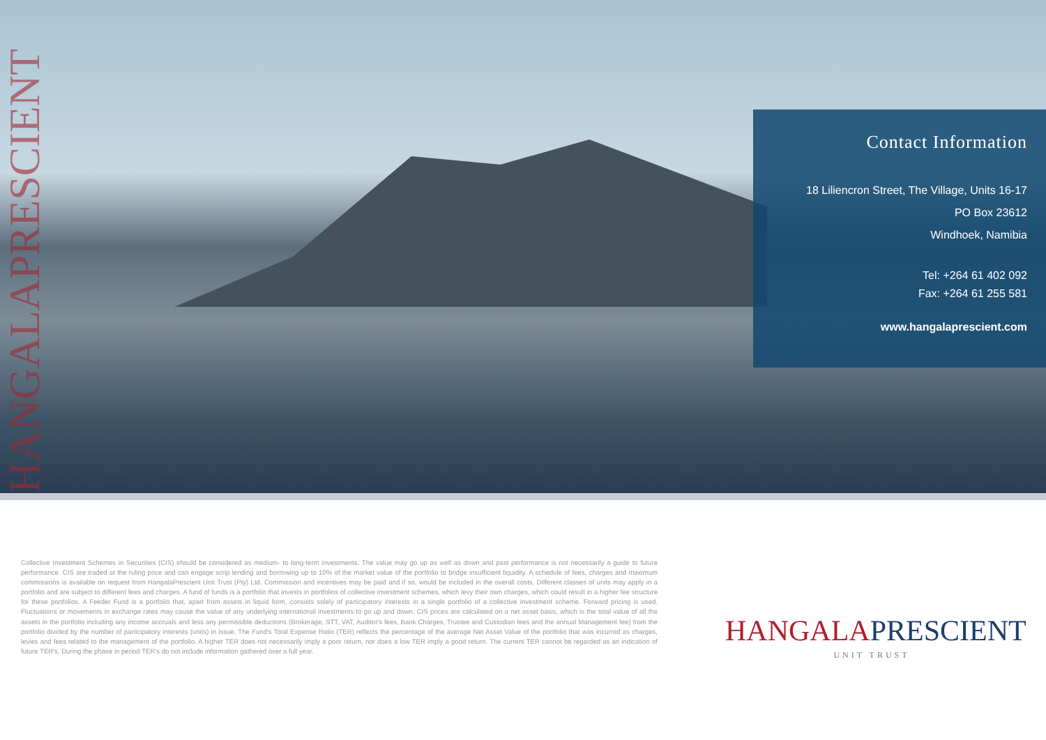HANGALAPRESCIENT
Contact Information
18 Liliencron Street, The Village, Units 16-17
PO Box 23612
Windhoek, Namibia
Tel: +264 61 402 092
Fax: +264 61 255 581
www.hangalaprescient.com
Collective Investment Schemes in Securities (CIS) should be considered as medium- to long-term investments. The value may go up as well as down and past performance is not necessarily a guide to future performance. CIS are traded at the ruling price and can engage scrip lending and borrowing up to 10% of the market value of the portfolio to bridge insufficient liquidity. A schedule of fees, charges and maximum commissions is available on request from HangalaPrescient Unit Trust (Pty) Ltd. Commission and incentives may be paid and if so, would be included in the overall costs. Different classes of units may apply in a portfolio and are subject to different fees and charges. A fund of funds is a portfolio that invests in portfolios of collective investment schemes, which levy their own charges, which could result in a higher fee structure for these portfolios. A Feeder Fund is a portfolio that, apart from assets in liquid form, consists solely of participatory interests in a single portfolio of a collective investment scheme. Forward pricing is used. Fluctuations or movements in exchange rates may cause the value of any underlying international investments to go up and down. CIS prices are calculated on a net asset basis, which is the total value of all the assets in the portfolio including any income accruals and less any permissible deductions (Brokerage, STT, VAT, Auditor's fees, Bank Charges, Trustee and Custodian fees and the annual Management fee) from the portfolio divided by the number of participatory interests (units) in issue. The Fund's Total Expense Ratio (TER) reflects the percentage of the average Net Asset Value of the portfolio that was incurred as charges, levies and fees related to the management of the portfolio. A higher TER does not necessarily imply a poor return, nor does a low TER imply a good return. The current TER cannot be regarded as an indication of future TER's. During the phase in period TER's do not include information gathered over a full year.
HANGALAPRESCIENT
UNIT TRUST